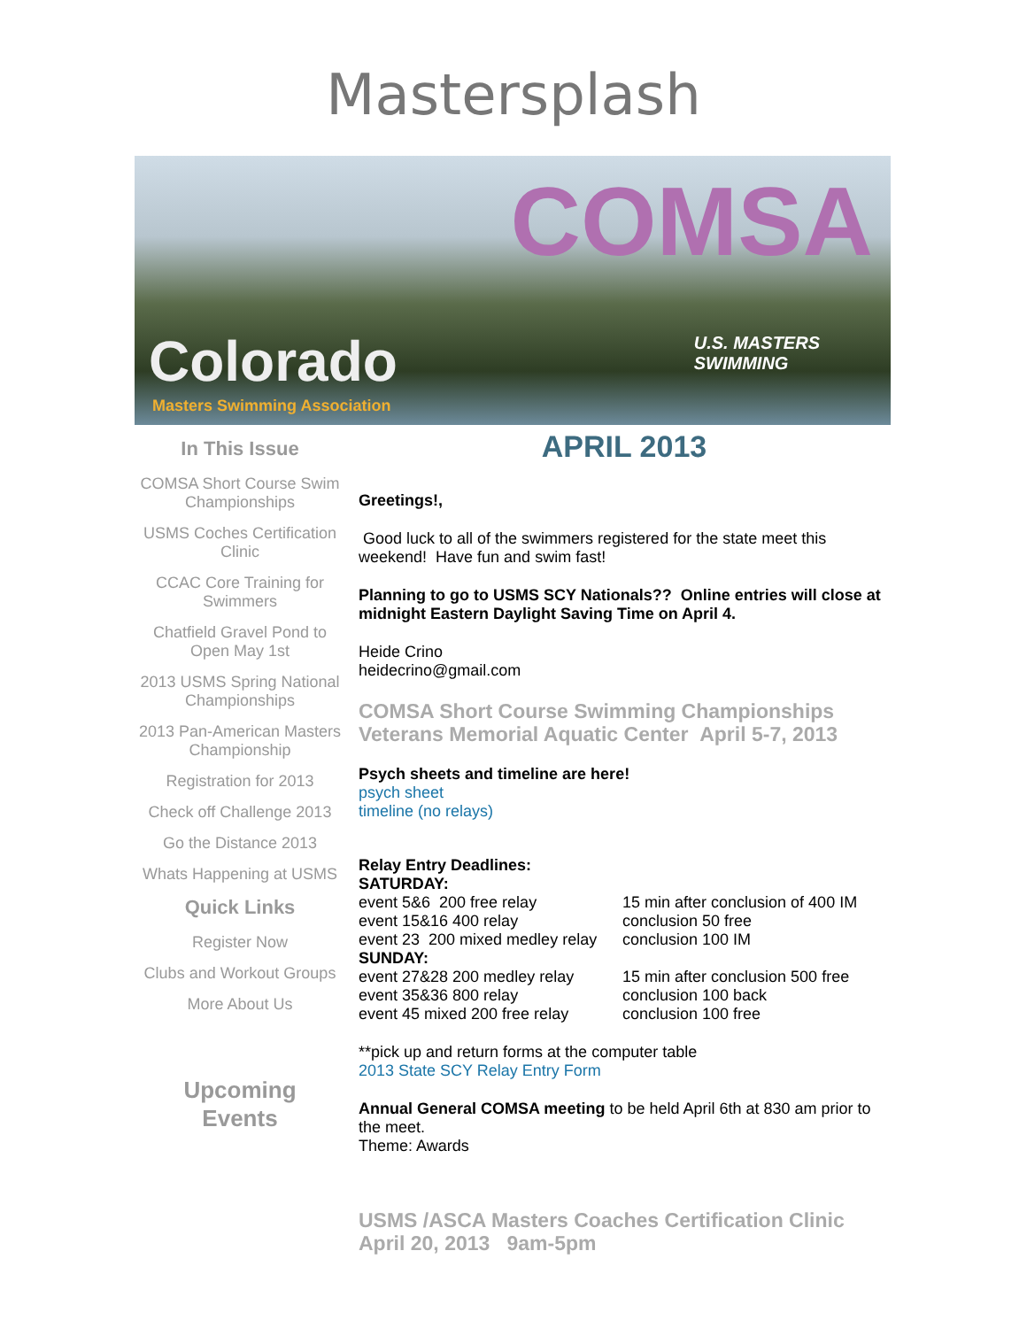Mastersplash
COMSA
U.S. MASTERS
SWIMMING
Colorado
Masters Swimming Association
In This Issue
COMSA Short Course Swim Championships
USMS Coches Certification Clinic
CCAC Core Training for Swimmers
Chatfield Gravel Pond to Open May 1st
2013 USMS Spring National Championships
2013 Pan-American Masters Championship
Registration for 2013
Check off Challenge 2013
Go the Distance 2013
Whats Happening at USMS
Quick Links
Register Now
Clubs and Workout Groups
More About Us
Upcoming
Events
APRIL 2013
Greetings!,
Good luck to all of the swimmers registered for the state meet this weekend! Have fun and swim fast!
Planning to go to USMS SCY Nationals?? Online entries will close at midnight Eastern Daylight Saving Time on April 4.
Heide Crino
heidecrino@gmail.com
COMSA Short Course Swimming Championships Veterans Memorial Aquatic Center April 5-7, 2013
Psych sheets and timeline are here!
psych sheet
timeline (no relays)
Relay Entry Deadlines:
SATURDAY:
event 5&6 200 free relay 15 min after conclusion of 400 IM
event 15&16 400 relay conclusion 50 free
event 23 200 mixed medley relay conclusion 100 IM
SUNDAY:
event 27&28 200 medley relay 15 min after conclusion 500 free
event 35&36 800 relay conclusion 100 back
event 45 mixed 200 free relay conclusion 100 free
**pick up and return forms at the computer table
2013 State SCY Relay Entry Form
Annual General COMSA meeting to be held April 6th at 830 am prior to the meet.
Theme: Awards
USMS /ASCA Masters Coaches Certification Clinic April 20, 2013 9am-5pm